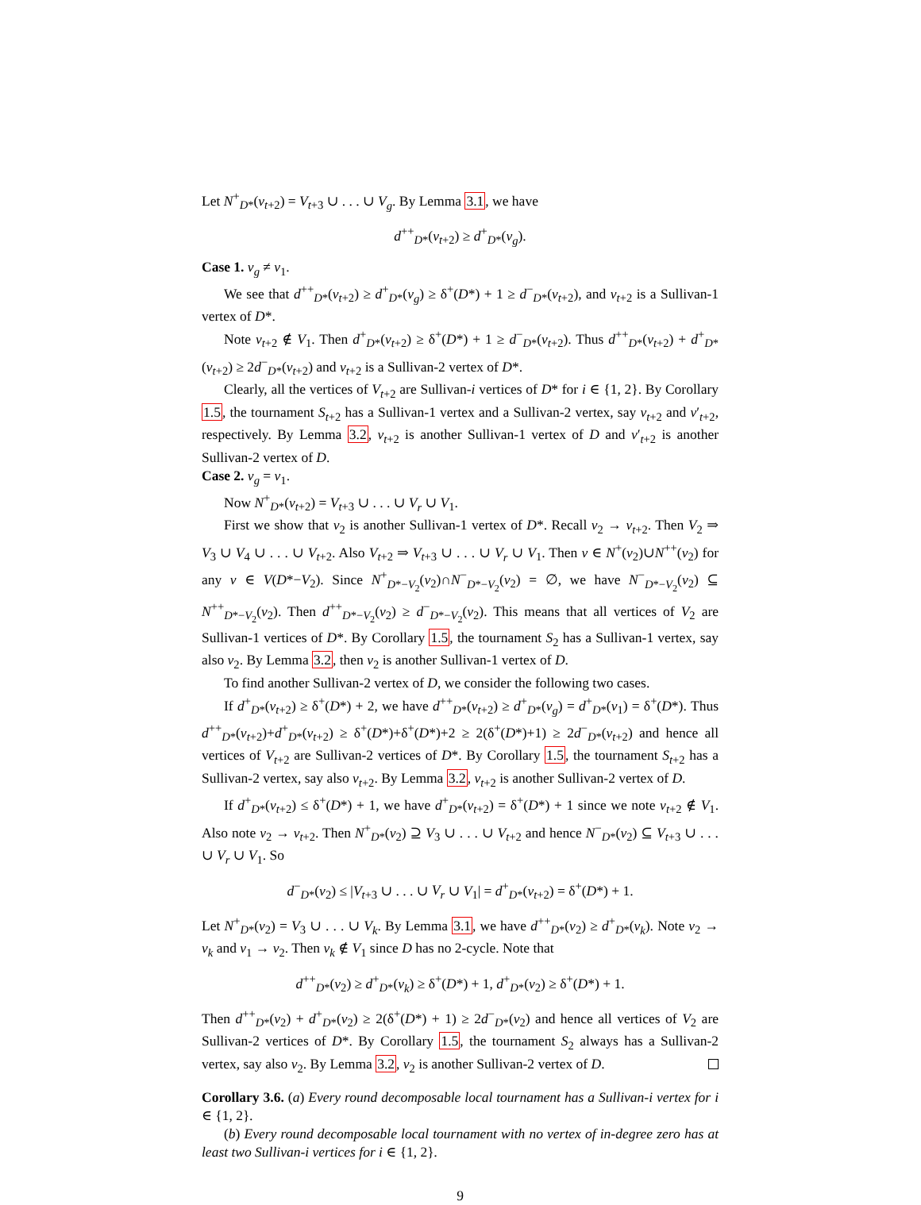Let N<sup>+</sup><sub>D*</sub>(v<sub>t+2</sub>) = V<sub>t+3</sub> ∪ . . . ∪ V<sub>g</sub>. By Lemma 3.1, we have
d<sup>++</sup><sub>D*</sub>(v<sub>t+2</sub>) ≥ d<sup>+</sup><sub>D*</sub>(v<sub>g</sub>).
Case 1. v<sub>g</sub> ≠ v<sub>1</sub>.
We see that d<sup>++</sup><sub>D*</sub>(v<sub>t+2</sub>) ≥ d<sup>+</sup><sub>D*</sub>(v<sub>g</sub>) ≥ δ<sup>+</sup>(D*) + 1 ≥ d<sup>−</sup><sub>D*</sub>(v<sub>t+2</sub>), and v<sub>t+2</sub> is a Sullivan-1 vertex of D*.
Note v<sub>t+2</sub> ∉ V<sub>1</sub>. Then d<sup>+</sup><sub>D*</sub>(v<sub>t+2</sub>) ≥ δ<sup>+</sup>(D*) + 1 ≥ d<sup>−</sup><sub>D*</sub>(v<sub>t+2</sub>). Thus d<sup>++</sup><sub>D*</sub>(v<sub>t+2</sub>) + d<sup>+</sup><sub>D*</sub>(v<sub>t+2</sub>) ≥ 2d<sup>−</sup><sub>D*</sub>(v<sub>t+2</sub>) and v<sub>t+2</sub> is a Sullivan-2 vertex of D*.
Clearly, all the vertices of V<sub>t+2</sub> are Sullivan-i vertices of D* for i ∈ {1, 2}. By Corollary 1.5, the tournament S<sub>t+2</sub> has a Sullivan-1 vertex and a Sullivan-2 vertex, say v<sub>t+2</sub> and v′<sub>t+2</sub>, respectively. By Lemma 3.2, v<sub>t+2</sub> is another Sullivan-1 vertex of D and v′<sub>t+2</sub> is another Sullivan-2 vertex of D.
Case 2. v<sub>g</sub> = v<sub>1</sub>.
Now N<sup>+</sup><sub>D*</sub>(v<sub>t+2</sub>) = V<sub>t+3</sub> ∪ . . . ∪ V<sub>r</sub> ∪ V<sub>1</sub>.
First we show that v<sub>2</sub> is another Sullivan-1 vertex of D*. Recall v<sub>2</sub> → v<sub>t+2</sub>. Then V<sub>2</sub> ⇒ V<sub>3</sub> ∪ V<sub>4</sub> ∪ . . . ∪ V<sub>t+2</sub>. Also V<sub>t+2</sub> ⇒ V<sub>t+3</sub> ∪ . . . ∪ V<sub>r</sub> ∪ V<sub>1</sub>. Then v ∈ N<sup>+</sup>(v<sub>2</sub>)∪N<sup>++</sup>(v<sub>2</sub>) for any v ∈ V(D*−V<sub>2</sub>). Since N<sup>+</sup><sub>D*−V<sub>2</sub></sub>(v<sub>2</sub>)∩N<sup>−</sup><sub>D*−V<sub>2</sub></sub>(v<sub>2</sub>) = ∅, we have N<sup>−</sup><sub>D*−V<sub>2</sub></sub>(v<sub>2</sub>) ⊆ N<sup>++</sup><sub>D*−V<sub>2</sub></sub>(v<sub>2</sub>). Then d<sup>++</sup><sub>D*−V<sub>2</sub></sub>(v<sub>2</sub>) ≥ d<sup>−</sup><sub>D*−V<sub>2</sub></sub>(v<sub>2</sub>). This means that all vertices of V<sub>2</sub> are Sullivan-1 vertices of D*. By Corollary 1.5, the tournament S<sub>2</sub> has a Sullivan-1 vertex, say also v<sub>2</sub>. By Lemma 3.2, then v<sub>2</sub> is another Sullivan-1 vertex of D.
To find another Sullivan-2 vertex of D, we consider the following two cases.
If d<sup>+</sup><sub>D*</sub>(v<sub>t+2</sub>) ≥ δ<sup>+</sup>(D*) + 2, we have d<sup>++</sup><sub>D*</sub>(v<sub>t+2</sub>) ≥ d<sup>+</sup><sub>D*</sub>(v<sub>g</sub>) = d<sup>+</sup><sub>D*</sub>(v<sub>1</sub>) = δ<sup>+</sup>(D*). Thus d<sup>++</sup><sub>D*</sub>(v<sub>t+2</sub>)+d<sup>+</sup><sub>D*</sub>(v<sub>t+2</sub>) ≥ δ<sup>+</sup>(D*)+δ<sup>+</sup>(D*)+2 ≥ 2(δ<sup>+</sup>(D*)+1) ≥ 2d<sup>−</sup><sub>D*</sub>(v<sub>t+2</sub>) and hence all vertices of V<sub>t+2</sub> are Sullivan-2 vertices of D*. By Corollary 1.5, the tournament S<sub>t+2</sub> has a Sullivan-2 vertex, say also v<sub>t+2</sub>. By Lemma 3.2, v<sub>t+2</sub> is another Sullivan-2 vertex of D.
If d<sup>+</sup><sub>D*</sub>(v<sub>t+2</sub>) ≤ δ<sup>+</sup>(D*) + 1, we have d<sup>+</sup><sub>D*</sub>(v<sub>t+2</sub>) = δ<sup>+</sup>(D*) + 1 since we note v<sub>t+2</sub> ∉ V<sub>1</sub>. Also note v<sub>2</sub> → v<sub>t+2</sub>. Then N<sup>+</sup><sub>D*</sub>(v<sub>2</sub>) ⊇ V<sub>3</sub> ∪ . . . ∪ V<sub>t+2</sub> and hence N<sup>−</sup><sub>D*</sub>(v<sub>2</sub>) ⊆ V<sub>t+3</sub> ∪ . . . ∪ V<sub>r</sub> ∪ V<sub>1</sub>. So
d<sup>−</sup><sub>D*</sub>(v<sub>2</sub>) ≤ |V<sub>t+3</sub> ∪ . . . ∪ V<sub>r</sub> ∪ V<sub>1</sub>| = d<sup>+</sup><sub>D*</sub>(v<sub>t+2</sub>) = δ<sup>+</sup>(D*) + 1.
Let N<sup>+</sup><sub>D*</sub>(v<sub>2</sub>) = V<sub>3</sub> ∪ . . . ∪ V<sub>k</sub>. By Lemma 3.1, we have d<sup>++</sup><sub>D*</sub>(v<sub>2</sub>) ≥ d<sup>+</sup><sub>D*</sub>(v<sub>k</sub>). Note v<sub>2</sub> → v<sub>k</sub> and v<sub>1</sub> → v<sub>2</sub>. Then v<sub>k</sub> ∉ V<sub>1</sub> since D has no 2-cycle. Note that
d<sup>++</sup><sub>D*</sub>(v<sub>2</sub>) ≥ d<sup>+</sup><sub>D*</sub>(v<sub>k</sub>) ≥ δ<sup>+</sup>(D*) + 1, d<sup>+</sup><sub>D*</sub>(v<sub>2</sub>) ≥ δ<sup>+</sup>(D*) + 1.
Then d<sup>++</sup><sub>D*</sub>(v<sub>2</sub>) + d<sup>+</sup><sub>D*</sub>(v<sub>2</sub>) ≥ 2(δ<sup>+</sup>(D*) + 1) ≥ 2d<sup>−</sup><sub>D*</sub>(v<sub>2</sub>) and hence all vertices of V<sub>2</sub> are Sullivan-2 vertices of D*. By Corollary 1.5, the tournament S<sub>2</sub> always has a Sullivan-2 vertex, say also v<sub>2</sub>. By Lemma 3.2, v<sub>2</sub> is another Sullivan-2 vertex of D.
Corollary 3.6. (a) Every round decomposable local tournament has a Sullivan-i vertex for i ∈ {1, 2}.
(b) Every round decomposable local tournament with no vertex of in-degree zero has at least two Sullivan-i vertices for i ∈ {1, 2}.
9